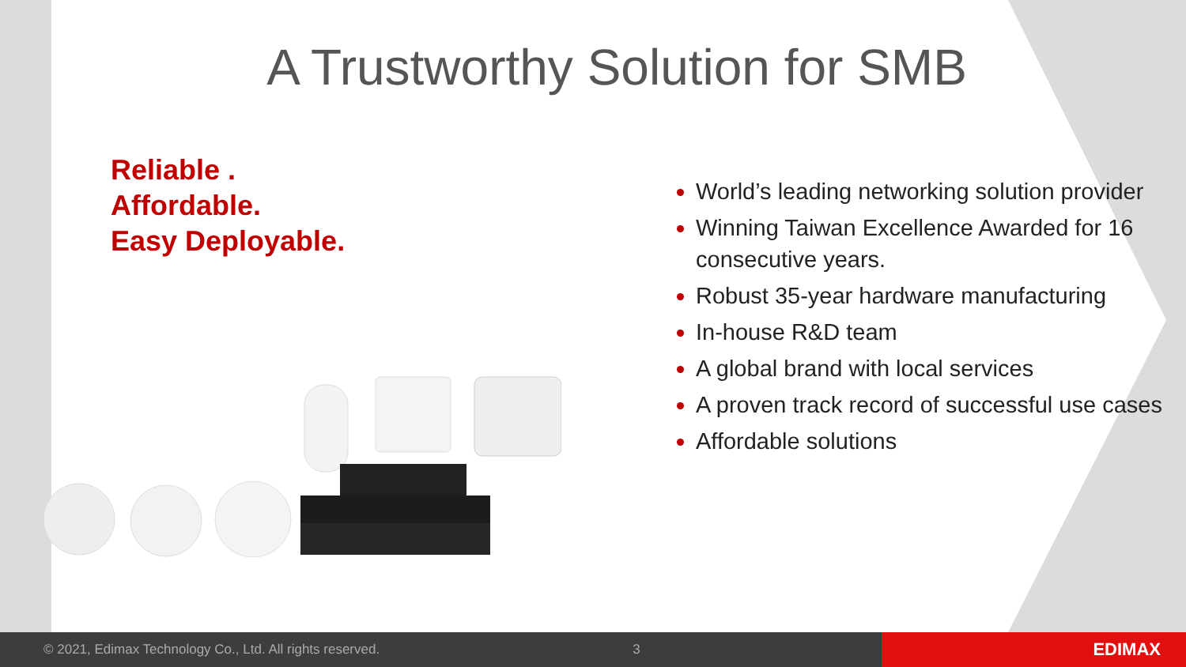A Trustworthy Solution for SMB
Reliable .
Affordable.
Easy Deployable.
World’s leading networking solution provider
Winning Taiwan Excellence Awarded for 16 consecutive years.
Robust 35-year hardware manufacturing
In-house R&D team
A global brand with local services
A proven track record of successful use cases
Affordable solutions
© 2021, Edimax Technology Co., Ltd. All rights reserved. 3
EDIMAX